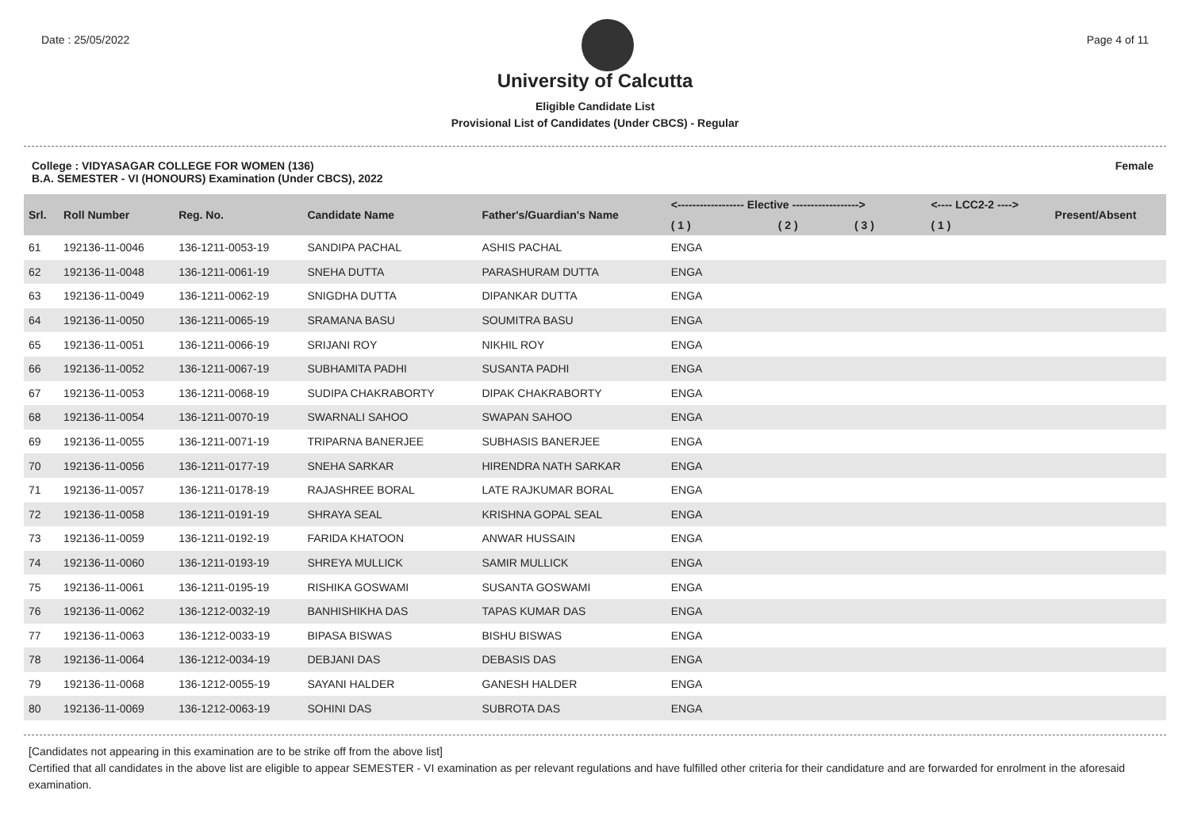Date : 25/05/2022 Page 4 of 11
University of Calcutta
Eligible Candidate List
Provisional List of Candidates (Under CBCS) - Regular
College : VIDYASAGAR COLLEGE FOR WOMEN (136)
B.A. SEMESTER - VI (HONOURS) Examination (Under CBCS), 2022 Female
| Srl. | Roll Number | Reg. No. | Candidate Name | Father's/Guardian's Name | <------------------ Elective ------------------> | | | <---- LCC2-2 ----> | Present/Absent |
| --- | --- | --- | --- | --- | --- | --- | --- | --- | --- |
| | | | | | ( 1 ) | ( 2 ) | ( 3 ) | ( 1 ) | |
| 61 | 192136-11-0046 | 136-1211-0053-19 | SANDIPA PACHAL | ASHIS PACHAL | ENGA | | | | |
| 62 | 192136-11-0048 | 136-1211-0061-19 | SNEHA DUTTA | PARASHURAM DUTTA | ENGA | | | | |
| 63 | 192136-11-0049 | 136-1211-0062-19 | SNIGDHA DUTTA | DIPANKAR DUTTA | ENGA | | | | |
| 64 | 192136-11-0050 | 136-1211-0065-19 | SRAMANA BASU | SOUMITRA BASU | ENGA | | | | |
| 65 | 192136-11-0051 | 136-1211-0066-19 | SRIJANI ROY | NIKHIL ROY | ENGA | | | | |
| 66 | 192136-11-0052 | 136-1211-0067-19 | SUBHAMITA PADHI | SUSANTA PADHI | ENGA | | | | |
| 67 | 192136-11-0053 | 136-1211-0068-19 | SUDIPA CHAKRABORTY | DIPAK CHAKRABORTY | ENGA | | | | |
| 68 | 192136-11-0054 | 136-1211-0070-19 | SWARNALI SAHOO | SWAPAN SAHOO | ENGA | | | | |
| 69 | 192136-11-0055 | 136-1211-0071-19 | TRIPARNA BANERJEE | SUBHASIS BANERJEE | ENGA | | | | |
| 70 | 192136-11-0056 | 136-1211-0177-19 | SNEHA SARKAR | HIRENDRA NATH SARKAR | ENGA | | | | |
| 71 | 192136-11-0057 | 136-1211-0178-19 | RAJASHREE BORAL | LATE RAJKUMAR BORAL | ENGA | | | | |
| 72 | 192136-11-0058 | 136-1211-0191-19 | SHRAYA SEAL | KRISHNA GOPAL SEAL | ENGA | | | | |
| 73 | 192136-11-0059 | 136-1211-0192-19 | FARIDA KHATOON | ANWAR HUSSAIN | ENGA | | | | |
| 74 | 192136-11-0060 | 136-1211-0193-19 | SHREYA MULLICK | SAMIR MULLICK | ENGA | | | | |
| 75 | 192136-11-0061 | 136-1211-0195-19 | RISHIKA GOSWAMI | SUSANTA GOSWAMI | ENGA | | | | |
| 76 | 192136-11-0062 | 136-1212-0032-19 | BANHISHIKHA DAS | TAPAS KUMAR DAS | ENGA | | | | |
| 77 | 192136-11-0063 | 136-1212-0033-19 | BIPASA BISWAS | BISHU BISWAS | ENGA | | | | |
| 78 | 192136-11-0064 | 136-1212-0034-19 | DEBJANI DAS | DEBASIS DAS | ENGA | | | | |
| 79 | 192136-11-0068 | 136-1212-0055-19 | SAYANI HALDER | GANESH HALDER | ENGA | | | | |
| 80 | 192136-11-0069 | 136-1212-0063-19 | SOHINI DAS | SUBROTA DAS | ENGA | | | | |
[Candidates not appearing in this examination are to be strike off from the above list]
Certified that all candidates in the above list are eligible to appear SEMESTER - VI examination as per relevant regulations and have fulfilled other criteria for their candidature and are forwarded for enrolment in the aforesaid examination.